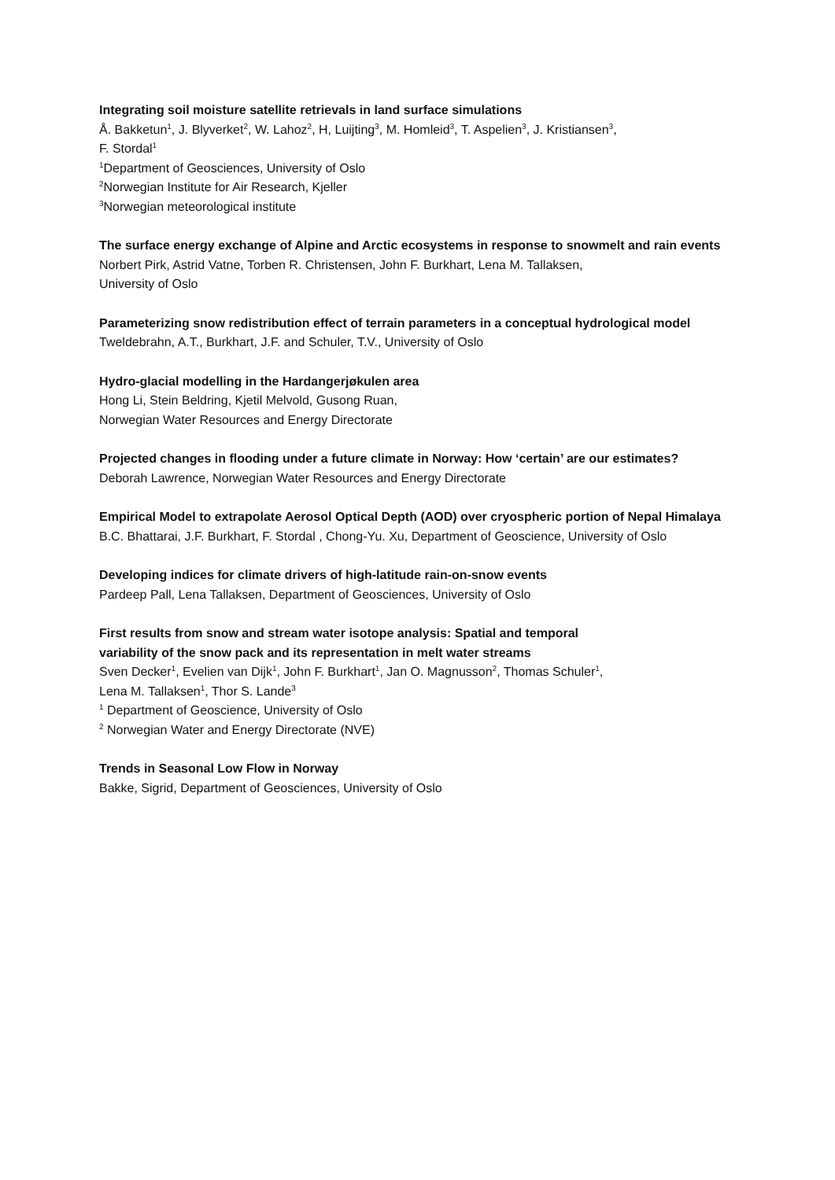Integrating soil moisture satellite retrievals in land surface simulations
Å. Bakketun<sup>1</sup>, J. Blyverket<sup>2</sup>, W. Lahoz<sup>2</sup>, H, Luijting<sup>3</sup>, M. Homleid<sup>3</sup>, T. Aspelien<sup>3</sup>, J. Kristiansen<sup>3</sup>,
F. Stordal<sup>1</sup>
<sup>1</sup> Department of Geosciences, University of Oslo
<sup>2</sup> Norwegian Institute for Air Research, Kjeller
<sup>3</sup> Norwegian meteorological institute
The surface energy exchange of Alpine and Arctic ecosystems in response to snowmelt and rain events
Norbert Pirk, Astrid Vatne, Torben R. Christensen, John F. Burkhart, Lena M. Tallaksen,
University of Oslo
Parameterizing snow redistribution effect of terrain parameters in a conceptual hydrological model
Tweldebrahn, A.T., Burkhart, J.F. and Schuler, T.V., University of Oslo
Hydro-glacial modelling in the Hardangerjøkulen area
Hong Li, Stein Beldring, Kjetil Melvold, Gusong Ruan,
Norwegian Water Resources and Energy Directorate
Projected changes in flooding under a future climate in Norway: How ‘certain’ are our estimates?
Deborah Lawrence, Norwegian Water Resources and Energy Directorate
Empirical Model to extrapolate Aerosol Optical Depth (AOD) over cryospheric portion of Nepal Himalaya
B.C. Bhattarai, J.F. Burkhart, F. Stordal , Chong-Yu. Xu, Department of Geoscience, University of Oslo
Developing indices for climate drivers of high-latitude rain-on-snow events
Pardeep Pall, Lena Tallaksen, Department of Geosciences, University of Oslo
First results from snow and stream water isotope analysis: Spatial and temporal
variability of the snow pack and its representation in melt water streams
Sven Decker<sup>1</sup>, Evelien van Dijk<sup>1</sup>, John F. Burkhart<sup>1</sup>, Jan O. Magnusson<sup>2</sup>, Thomas Schuler<sup>1</sup>,
Lena M. Tallaksen<sup>1</sup>, Thor S. Lande<sup>3</sup>
<sup>1</sup> Department of Geoscience, University of Oslo
<sup>2</sup> Norwegian Water and Energy Directorate (NVE)
Trends in Seasonal Low Flow in Norway
Bakke, Sigrid, Department of Geosciences, University of Oslo